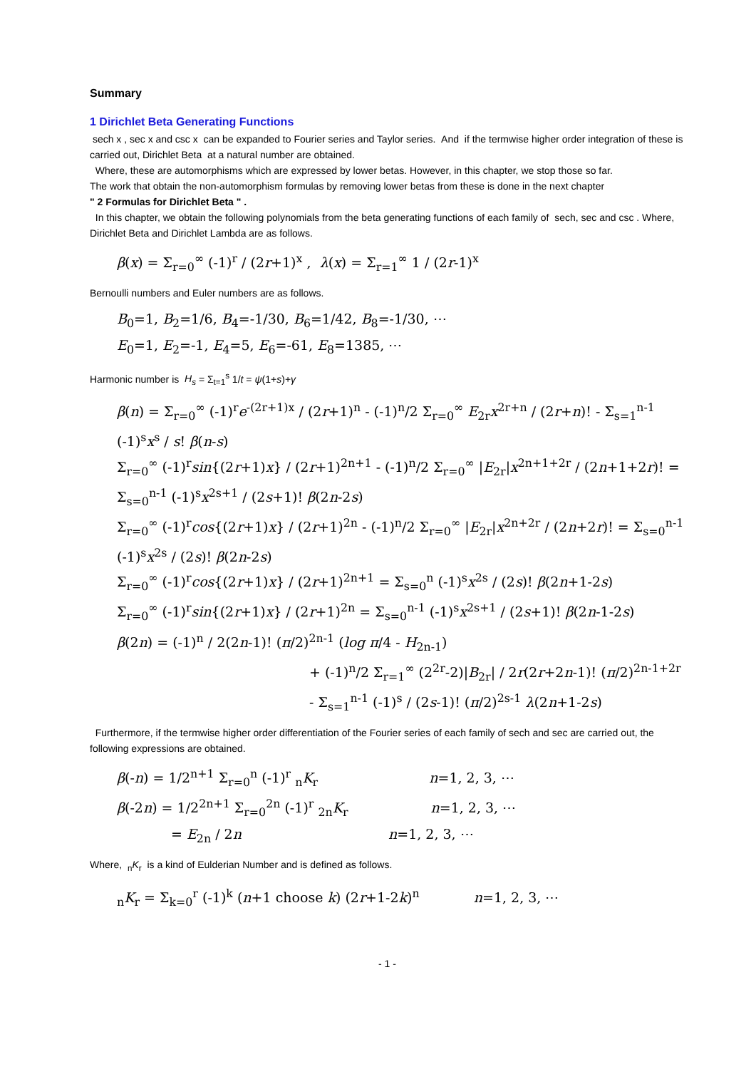Summary
1 Dirichlet Beta Generating Functions
sech x , sec x and csc x can be expanded to Fourier series and Taylor series. And if the termwise higher order integration of these is carried out, Dirichlet Beta at a natural number are obtained.
Where, these are automorphisms which are expressed by lower betas. However, in this chapter, we stop those so far.
The work that obtain the non-automorphism formulas by removing lower betas from these is done in the next chapter
" 2 Formulas for Dirichlet Beta " .
In this chapter, we obtain the following polynomials from the beta generating functions of each family of sech, sec and csc . Where, Dirichlet Beta and Dirichlet Lambda are as follows.
β(x) = Σ<sub>r=0</sub><sup>∞</sup> (-1)<sup>r</sup> / (2r+1)<sup>x</sup> , λ(x) = Σ<sub>r=1</sub><sup>∞</sup> 1 / (2r-1)<sup>x</sup>
Bernoulli numbers and Euler numbers are as follows.
B<sub>0</sub>=1, B<sub>2</sub>=1/6, B<sub>4</sub>=-1/30, B<sub>6</sub>=1/42, B<sub>8</sub>=-1/30, ⋯
E<sub>0</sub>=1, E<sub>2</sub>=-1, E<sub>4</sub>=5, E<sub>6</sub>=-61, E<sub>8</sub>=1385, ⋯
Harmonic number is H<sub>s</sub> = Σ<sub>t=1</sub><sup>s</sup> 1/t = ψ(1+s)+γ
β(n) = Σ<sub>r=0</sub><sup>∞</sup> (-1)<sup>r</sup>e<sup>-(2r+1)x</sup> / (2r+1)<sup>n</sup> - (-1)<sup>n</sup>/2 Σ<sub>r=0</sub><sup>∞</sup> E<sub>2r</sub>x<sup>2r+n</sup> / (2r+n)! - Σ<sub>s=1</sub><sup>n-1</sup> (-1)<sup>s</sup>x<sup>s</sup> / s! β(n-s)
Σ<sub>r=0</sub><sup>∞</sup> (-1)<sup>r</sup>sin{(2r+1)x} / (2r+1)<sup>2n+1</sup> - (-1)<sup>n</sup>/2 Σ<sub>r=0</sub><sup>∞</sup> |E<sub>2r</sub>|x<sup>2n+1+2r</sup> / (2n+1+2r)! = Σ<sub>s=0</sub><sup>n-1</sup> (-1)<sup>s</sup>x<sup>2s+1</sup> / (2s+1)! β(2n-2s)
Σ<sub>r=0</sub><sup>∞</sup> (-1)<sup>r</sup>cos{(2r+1)x} / (2r+1)<sup>2n</sup> - (-1)<sup>n</sup>/2 Σ<sub>r=0</sub><sup>∞</sup> |E<sub>2r</sub>|x<sup>2n+2r</sup> / (2n+2r)! = Σ<sub>s=0</sub><sup>n-1</sup> (-1)<sup>s</sup>x<sup>2s</sup> / (2s)! β(2n-2s)
Σ<sub>r=0</sub><sup>∞</sup> (-1)<sup>r</sup>cos{(2r+1)x} / (2r+1)<sup>2n+1</sup> = Σ<sub>s=0</sub><sup>n</sup> (-1)<sup>s</sup>x<sup>2s</sup> / (2s)! β(2n+1-2s)
Σ<sub>r=0</sub><sup>∞</sup> (-1)<sup>r</sup>sin{(2r+1)x} / (2r+1)<sup>2n</sup> = Σ<sub>s=0</sub><sup>n-1</sup> (-1)<sup>s</sup>x<sup>2s+1</sup> / (2s+1)! β(2n-1-2s)
β(2n) = (-1)<sup>n</sup> / 2(2n-1)! (π/2)<sup>2n-1</sup> (log π/4 - H<sub>2n-1</sub>)
+ (-1)<sup>n</sup>/2 Σ<sub>r=1</sub><sup>∞</sup> (2<sup>2r</sup>-2)|B<sub>2r</sub>| / 2r(2r+2n-1)! (π/2)<sup>2n-1+2r</sup>
- Σ<sub>s=1</sub><sup>n-1</sup> (-1)<sup>s</sup> / (2s-1)! (π/2)<sup>2s-1</sup> λ(2n+1-2s)
Furthermore, if the termwise higher order differentiation of the Fourier series of each family of sech and sec are carried out, the following expressions are obtained.
β(-n) = 1/2<sup>n+1</sup> Σ<sub>r=0</sub><sup>n</sup> (-1)<sup>r</sup> <sub>n</sub>K<sub>r</sub> n=1, 2, 3, ⋯
β(-2n) = 1/2<sup>2n+1</sup> Σ<sub>r=0</sub><sup>2n</sup> (-1)<sup>r</sup> <sub>2n</sub>K<sub>r</sub> n=1, 2, 3, ⋯
= E<sub>2n</sub> / 2n n=1, 2, 3, ⋯
Where, <sub>n</sub>K<sub>r</sub> is a kind of Eulderian Number and is defined as follows.
<sub>n</sub>K<sub>r</sub> = Σ<sub>k=0</sub><sup>r</sup> (-1)<sup>k</sup> (n+1 choose k) (2r+1-2k)<sup>n</sup> n=1, 2, 3, ⋯
- 1 -